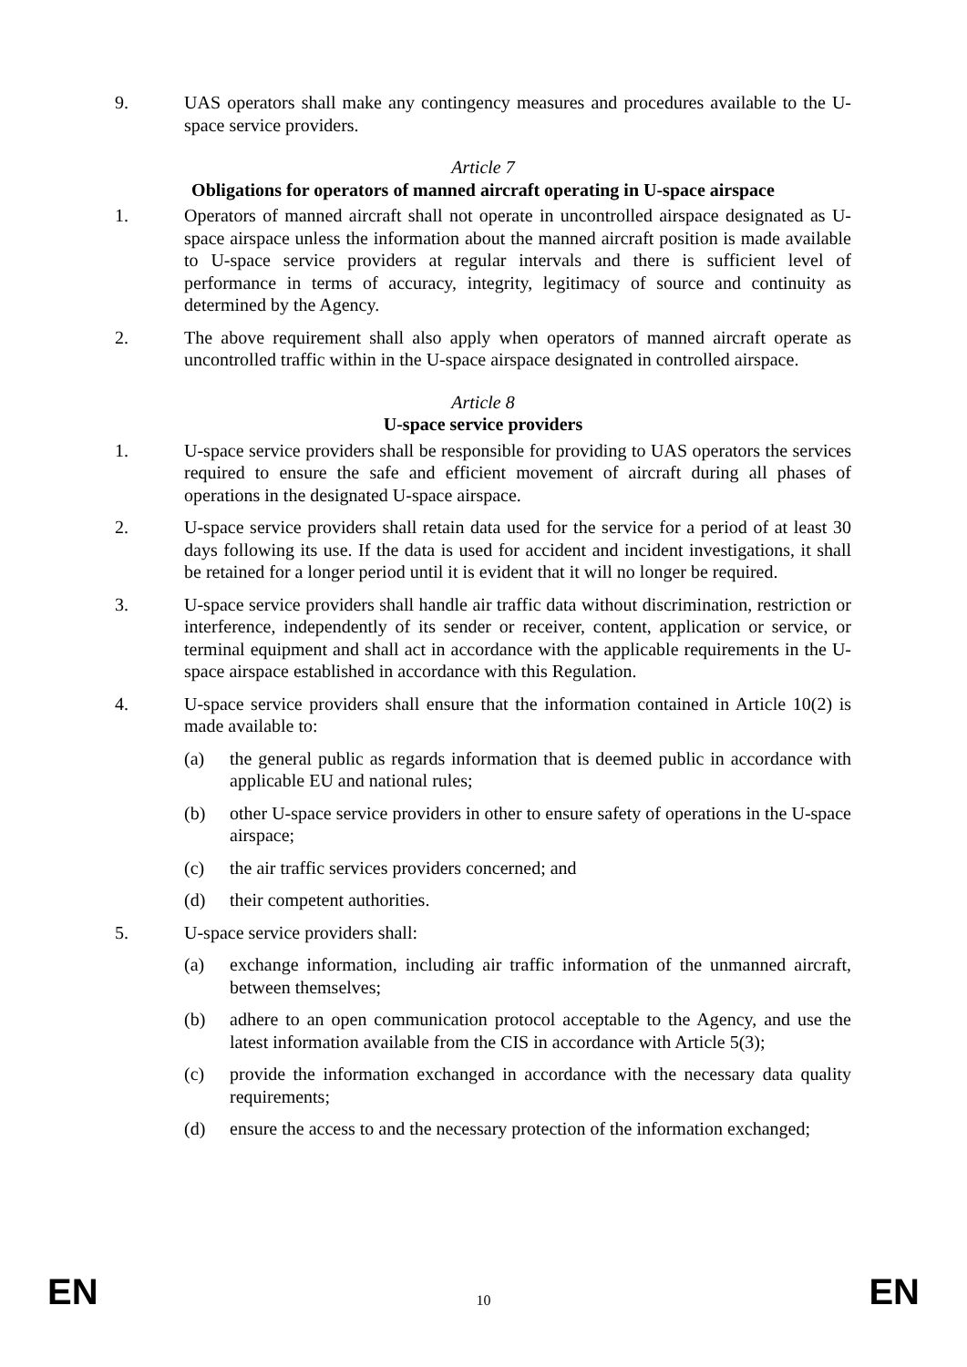9. UAS operators shall make any contingency measures and procedures available to the U-space service providers.
Article 7
Obligations for operators of manned aircraft operating in U-space airspace
1. Operators of manned aircraft shall not operate in uncontrolled airspace designated as U-space airspace unless the information about the manned aircraft position is made available to U-space service providers at regular intervals and there is sufficient level of performance in terms of accuracy, integrity, legitimacy of source and continuity as determined by the Agency.
2. The above requirement shall also apply when operators of manned aircraft operate as uncontrolled traffic within in the U-space airspace designated in controlled airspace.
Article 8
U-space service providers
1. U-space service providers shall be responsible for providing to UAS operators the services required to ensure the safe and efficient movement of aircraft during all phases of operations in the designated U-space airspace.
2. U-space service providers shall retain data used for the service for a period of at least 30 days following its use. If the data is used for accident and incident investigations, it shall be retained for a longer period until it is evident that it will no longer be required.
3. U-space service providers shall handle air traffic data without discrimination, restriction or interference, independently of its sender or receiver, content, application or service, or terminal equipment and shall act in accordance with the applicable requirements in the U-space airspace established in accordance with this Regulation.
4. U-space service providers shall ensure that the information contained in Article 10(2) is made available to:
(a) the general public as regards information that is deemed public in accordance with applicable EU and national rules;
(b) other U-space service providers in other to ensure safety of operations in the U-space airspace;
(c) the air traffic services providers concerned; and
(d) their competent authorities.
5. U-space service providers shall:
(a) exchange information, including air traffic information of the unmanned aircraft, between themselves;
(b) adhere to an open communication protocol acceptable to the Agency, and use the latest information available from the CIS in accordance with Article 5(3);
(c) provide the information exchanged in accordance with the necessary data quality requirements;
(d) ensure the access to and the necessary protection of the information exchanged;
EN 10 EN